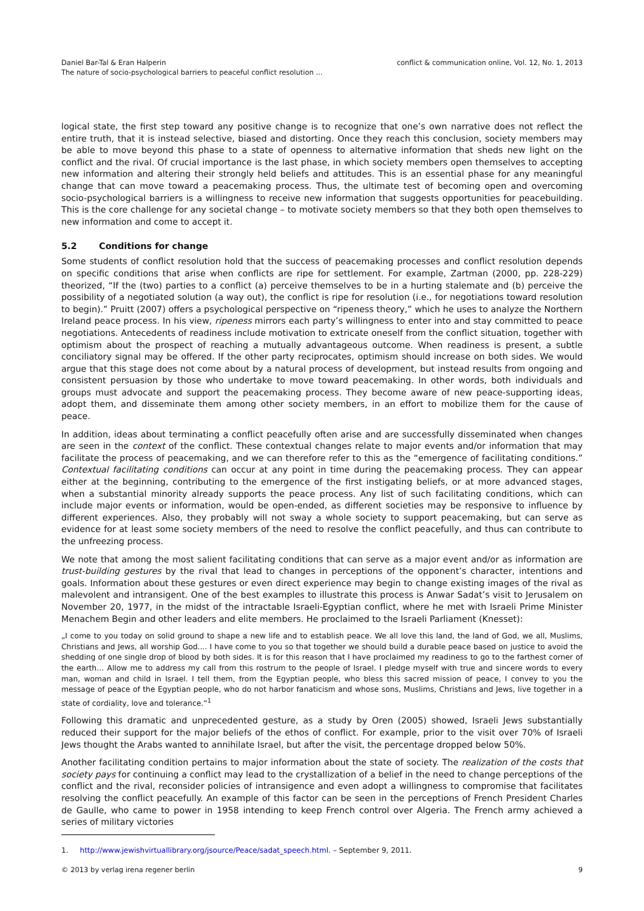Daniel Bar-Tal & Eran Halperin
The nature of socio-psychological barriers to peaceful conflict resolution ...
conflict & communication online, Vol. 12, No. 1, 2013
logical state, the first step toward any positive change is to recognize that one’s own narrative does not reflect the entire truth, that it is instead selective, biased and distorting. Once they reach this conclusion, society members may be able to move beyond this phase to a state of openness to alternative information that sheds new light on the conflict and the rival. Of crucial importance is the last phase, in which society members open themselves to accepting new information and altering their strongly held beliefs and attitudes. This is an essential phase for any meaningful change that can move toward a peacemaking process. Thus, the ultimate test of becoming open and overcoming socio-psychological barriers is a willingness to receive new information that suggests opportunities for peacebuilding. This is the core challenge for any societal change – to motivate society members so that they both open themselves to new information and come to accept it.
5.2 Conditions for change
Some students of conflict resolution hold that the success of peacemaking processes and conflict resolution depends on specific conditions that arise when conflicts are ripe for settlement. For example, Zartman (2000, pp. 228-229) theorized, “If the (two) parties to a conflict (a) perceive themselves to be in a hurting stalemate and (b) perceive the possibility of a negotiated solution (a way out), the conflict is ripe for resolution (i.e., for negotiations toward resolution to begin).” Pruitt (2007) offers a psychological perspective on “ripeness theory,” which he uses to analyze the Northern Ireland peace process. In his view, ripeness mirrors each party’s willingness to enter into and stay committed to peace negotiations. Antecedents of readiness include motivation to extricate oneself from the conflict situation, together with optimism about the prospect of reaching a mutually advantageous outcome. When readiness is present, a subtle conciliatory signal may be offered. If the other party reciprocates, optimism should increase on both sides. We would argue that this stage does not come about by a natural process of development, but instead results from ongoing and consistent persuasion by those who undertake to move toward peacemaking. In other words, both individuals and groups must advocate and support the peacemaking process. They become aware of new peace-supporting ideas, adopt them, and disseminate them among other society members, in an effort to mobilize them for the cause of peace.
In addition, ideas about terminating a conflict peacefully often arise and are successfully disseminated when changes are seen in the context of the conflict. These contextual changes relate to major events and/or information that may facilitate the process of peacemaking, and we can therefore refer to this as the “emergence of facilitating conditions.” Contextual facilitating conditions can occur at any point in time during the peacemaking process. They can appear either at the beginning, contributing to the emergence of the first instigating beliefs, or at more advanced stages, when a substantial minority already supports the peace process. Any list of such facilitating conditions, which can include major events or information, would be open-ended, as different societies may be responsive to influence by different experiences. Also, they probably will not sway a whole society to support peacemaking, but can serve as evidence for at least some society members of the need to resolve the conflict peacefully, and thus can contribute to the unfreezing process.
We note that among the most salient facilitating conditions that can serve as a major event and/or as information are trust-building gestures by the rival that lead to changes in perceptions of the opponent’s character, intentions and goals. Information about these gestures or even direct experience may begin to change existing images of the rival as malevolent and intransigent. One of the best examples to illustrate this process is Anwar Sadat’s visit to Jerusalem on November 20, 1977, in the midst of the intractable Israeli-Egyptian conflict, where he met with Israeli Prime Minister Menachem Begin and other leaders and elite members. He proclaimed to the Israeli Parliament (Knesset):
„I come to you today on solid ground to shape a new life and to establish peace. We all love this land, the land of God, we all, Muslims, Christians and Jews, all worship God.... I have come to you so that together we should build a durable peace based on justice to avoid the shedding of one single drop of blood by both sides. It is for this reason that I have proclaimed my readiness to go to the farthest corner of the earth… Allow me to address my call from this rostrum to the people of Israel. I pledge myself with true and sincere words to every man, woman and child in Israel. I tell them, from the Egyptian people, who bless this sacred mission of peace, I convey to you the message of peace of the Egyptian people, who do not harbor fanaticism and whose sons, Muslims, Christians and Jews, live together in a state of cordiality, love and tolerance.“<sup>1</sup>
Following this dramatic and unprecedented gesture, as a study by Oren (2005) showed, Israeli Jews substantially reduced their support for the major beliefs of the ethos of conflict. For example, prior to the visit over 70% of Israeli Jews thought the Arabs wanted to annihilate Israel, but after the visit, the percentage dropped below 50%.
Another facilitating condition pertains to major information about the state of society. The realization of the costs that society pays for continuing a conflict may lead to the crystallization of a belief in the need to change perceptions of the conflict and the rival, reconsider policies of intransigence and even adopt a willingness to compromise that facilitates resolving the conflict peacefully. An example of this factor can be seen in the perceptions of French President Charles de Gaulle, who came to power in 1958 intending to keep French control over Algeria. The French army achieved a series of military victories
1. http://www.jewishvirtuallibrary.org/jsource/Peace/sadat_speech.html. – September 9, 2011.
© 2013 by verlag irena regener berlin
9